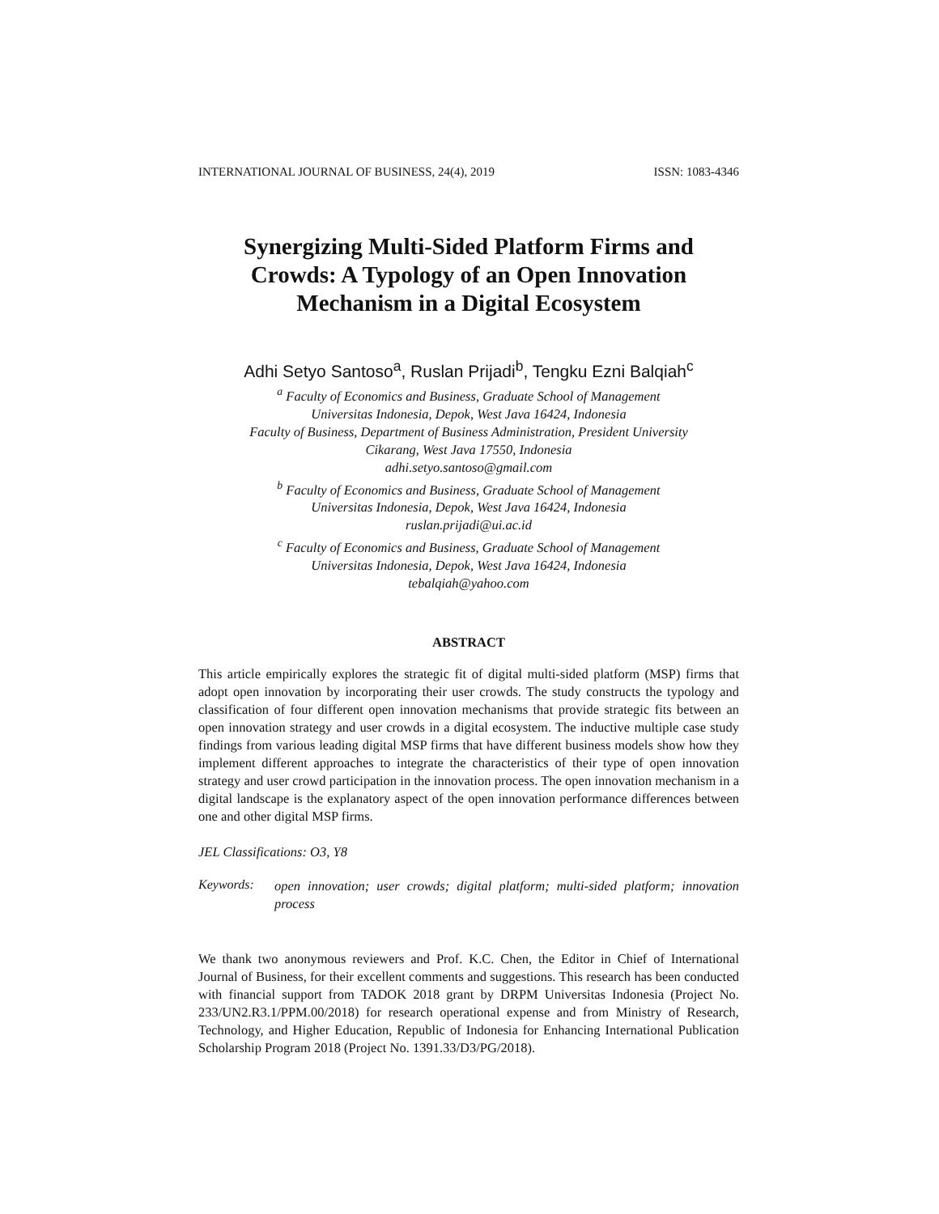INTERNATIONAL JOURNAL OF BUSINESS, 24(4), 2019 ISSN: 1083-4346
Synergizing Multi-Sided Platform Firms and
Crowds: A Typology of an Open Innovation
Mechanism in a Digital Ecosystem
Adhi Setyo Santoso<sup>a</sup>, Ruslan Prijadi<sup>b</sup>, Tengku Ezni Balqiah<sup>c</sup>
<sup>a</sup> Faculty of Economics and Business, Graduate School of Management
Universitas Indonesia, Depok, West Java 16424, Indonesia
Faculty of Business, Department of Business Administration, President University
Cikarang, West Java 17550, Indonesia
adhi.setyo.santoso@gmail.com
<sup>b</sup> Faculty of Economics and Business, Graduate School of Management
Universitas Indonesia, Depok, West Java 16424, Indonesia
ruslan.prijadi@ui.ac.id
<sup>c</sup> Faculty of Economics and Business, Graduate School of Management
Universitas Indonesia, Depok, West Java 16424, Indonesia
tebalqiah@yahoo.com
ABSTRACT
This article empirically explores the strategic fit of digital multi-sided platform (MSP) firms that adopt open innovation by incorporating their user crowds. The study constructs the typology and classification of four different open innovation mechanisms that provide strategic fits between an open innovation strategy and user crowds in a digital ecosystem. The inductive multiple case study findings from various leading digital MSP firms that have different business models show how they implement different approaches to integrate the characteristics of their type of open innovation strategy and user crowd participation in the innovation process. The open innovation mechanism in a digital landscape is the explanatory aspect of the open innovation performance differences between one and other digital MSP firms.
JEL Classifications: O3, Y8
Keywords:
open innovation; user crowds; digital platform; multi-sided platform; innovation process
We thank two anonymous reviewers and Prof. K.C. Chen, the Editor in Chief of International Journal of Business, for their excellent comments and suggestions. This research has been conducted with financial support from TADOK 2018 grant by DRPM Universitas Indonesia (Project No. 233/UN2.R3.1/PPM.00/2018) for research operational expense and from Ministry of Research, Technology, and Higher Education, Republic of Indonesia for Enhancing International Publication Scholarship Program 2018 (Project No. 1391.33/D3/PG/2018).